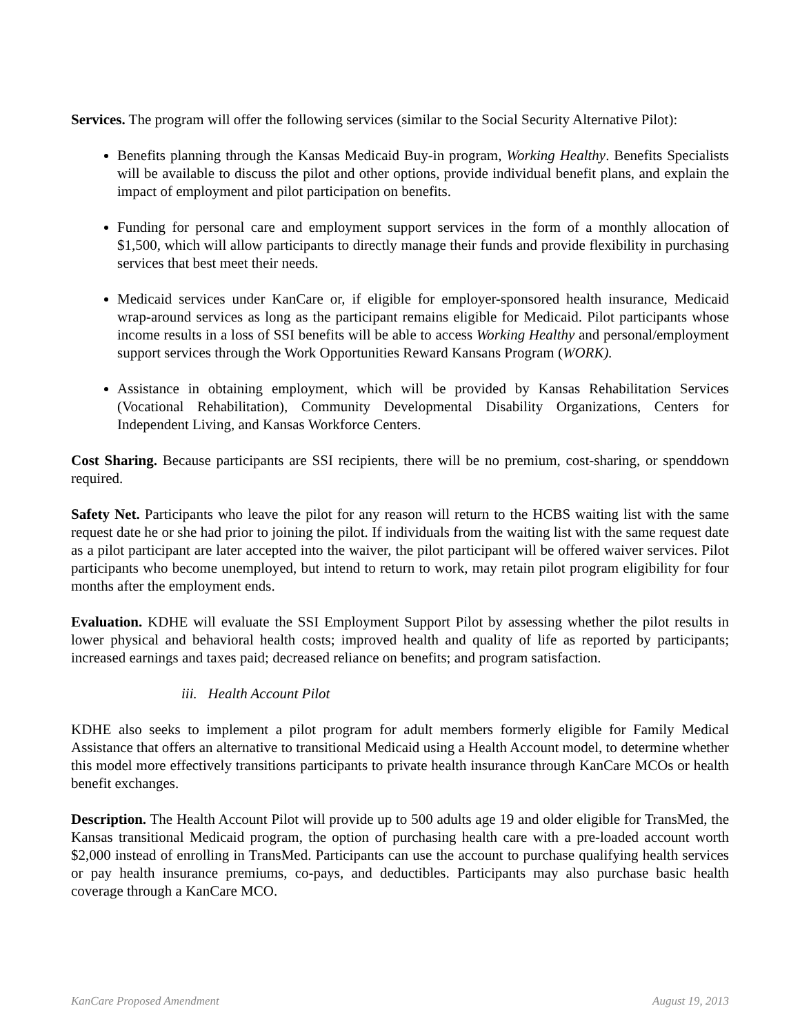Services. The program will offer the following services (similar to the Social Security Alternative Pilot):
Benefits planning through the Kansas Medicaid Buy-in program, Working Healthy. Benefits Specialists will be available to discuss the pilot and other options, provide individual benefit plans, and explain the impact of employment and pilot participation on benefits.
Funding for personal care and employment support services in the form of a monthly allocation of $1,500, which will allow participants to directly manage their funds and provide flexibility in purchasing services that best meet their needs.
Medicaid services under KanCare or, if eligible for employer-sponsored health insurance, Medicaid wrap-around services as long as the participant remains eligible for Medicaid. Pilot participants whose income results in a loss of SSI benefits will be able to access Working Healthy and personal/employment support services through the Work Opportunities Reward Kansans Program (WORK).
Assistance in obtaining employment, which will be provided by Kansas Rehabilitation Services (Vocational Rehabilitation), Community Developmental Disability Organizations, Centers for Independent Living, and Kansas Workforce Centers.
Cost Sharing. Because participants are SSI recipients, there will be no premium, cost-sharing, or spenddown required.
Safety Net. Participants who leave the pilot for any reason will return to the HCBS waiting list with the same request date he or she had prior to joining the pilot. If individuals from the waiting list with the same request date as a pilot participant are later accepted into the waiver, the pilot participant will be offered waiver services. Pilot participants who become unemployed, but intend to return to work, may retain pilot program eligibility for four months after the employment ends.
Evaluation. KDHE will evaluate the SSI Employment Support Pilot by assessing whether the pilot results in lower physical and behavioral health costs; improved health and quality of life as reported by participants; increased earnings and taxes paid; decreased reliance on benefits; and program satisfaction.
iii. Health Account Pilot
KDHE also seeks to implement a pilot program for adult members formerly eligible for Family Medical Assistance that offers an alternative to transitional Medicaid using a Health Account model, to determine whether this model more effectively transitions participants to private health insurance through KanCare MCOs or health benefit exchanges.
Description. The Health Account Pilot will provide up to 500 adults age 19 and older eligible for TransMed, the Kansas transitional Medicaid program, the option of purchasing health care with a pre-loaded account worth $2,000 instead of enrolling in TransMed. Participants can use the account to purchase qualifying health services or pay health insurance premiums, co-pays, and deductibles. Participants may also purchase basic health coverage through a KanCare MCO.
KanCare Proposed Amendment August 19, 2013